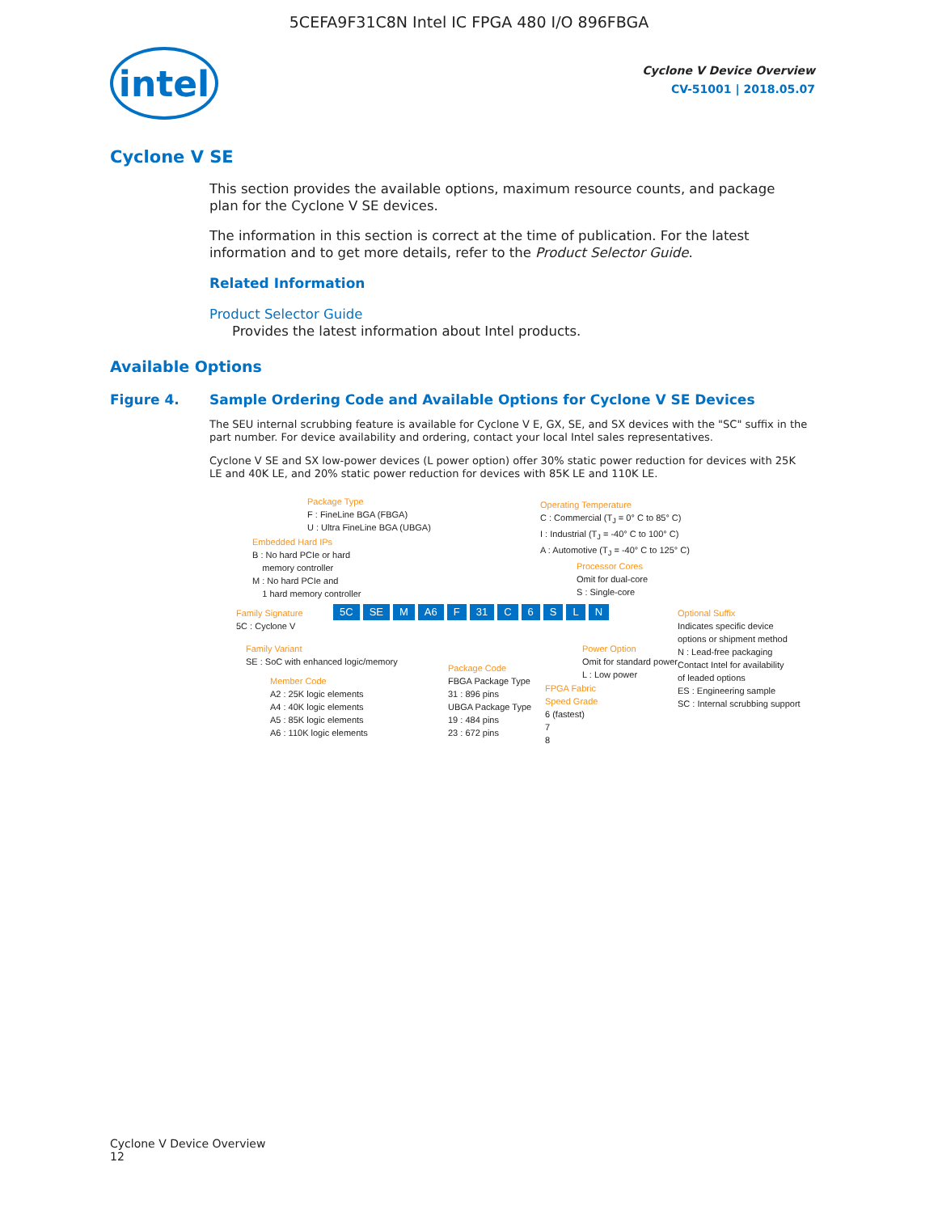5CEFA9F31C8N Intel IC FPGA 480 I/O 896FBGA
intel
Cyclone V Device Overview
CV-51001 | 2018.05.07
Cyclone V SE
This section provides the available options, maximum resource counts, and package plan for the Cyclone V SE devices.
The information in this section is correct at the time of publication. For the latest information and to get more details, refer to the Product Selector Guide.
Related Information
Product Selector Guide
Provides the latest information about Intel products.
Available Options
Figure 4. Sample Ordering Code and Available Options for Cyclone V SE Devices
The SEU internal scrubbing feature is available for Cyclone V E, GX, SE, and SX devices with the "SC" suffix in the part number. For device availability and ordering, contact your local Intel sales representatives.
Cyclone V SE and SX low-power devices (L power option) offer 30% static power reduction for devices with 25K LE and 40K LE, and 20% static power reduction for devices with 85K LE and 110K LE.
Package Type
F : FineLine BGA (FBGA)
U : Ultra FineLine BGA (UBGA)
Embedded Hard IPs
B : No hard PCIe or hard
memory controller
M : No hard PCIe and
1 hard memory controller
Operating Temperature
C : Commercial (T<sub>J</sub> = 0° C to 85° C)
I : Industrial (T<sub>J</sub> = -40° C to 100° C)
A : Automotive (T<sub>J</sub> = -40° C to 125° C)
Processor Cores
Omit for dual-core
S : Single-core
Family Signature
5C : Cyclone V
5C SE M A6 F 31 C 6 S L N
Optional Suffix
Indicates specific device
options or shipment method
N : Lead-free packaging
Contact Intel for availability
of leaded options
ES : Engineering sample
SC : Internal scrubbing support
Family Variant
SE : SoC with enhanced logic/memory
Power Option
Omit for standard power
L : Low power
Member Code
A2 : 25K logic elements
A4 : 40K logic elements
A5 : 85K logic elements
A6 : 110K logic elements
Package Code
FBGA Package Type
31 : 896 pins
UBGA Package Type
19 : 484 pins
23 : 672 pins
FPGA Fabric
Speed Grade
6 (fastest)
7
8
Cyclone V Device Overview
12